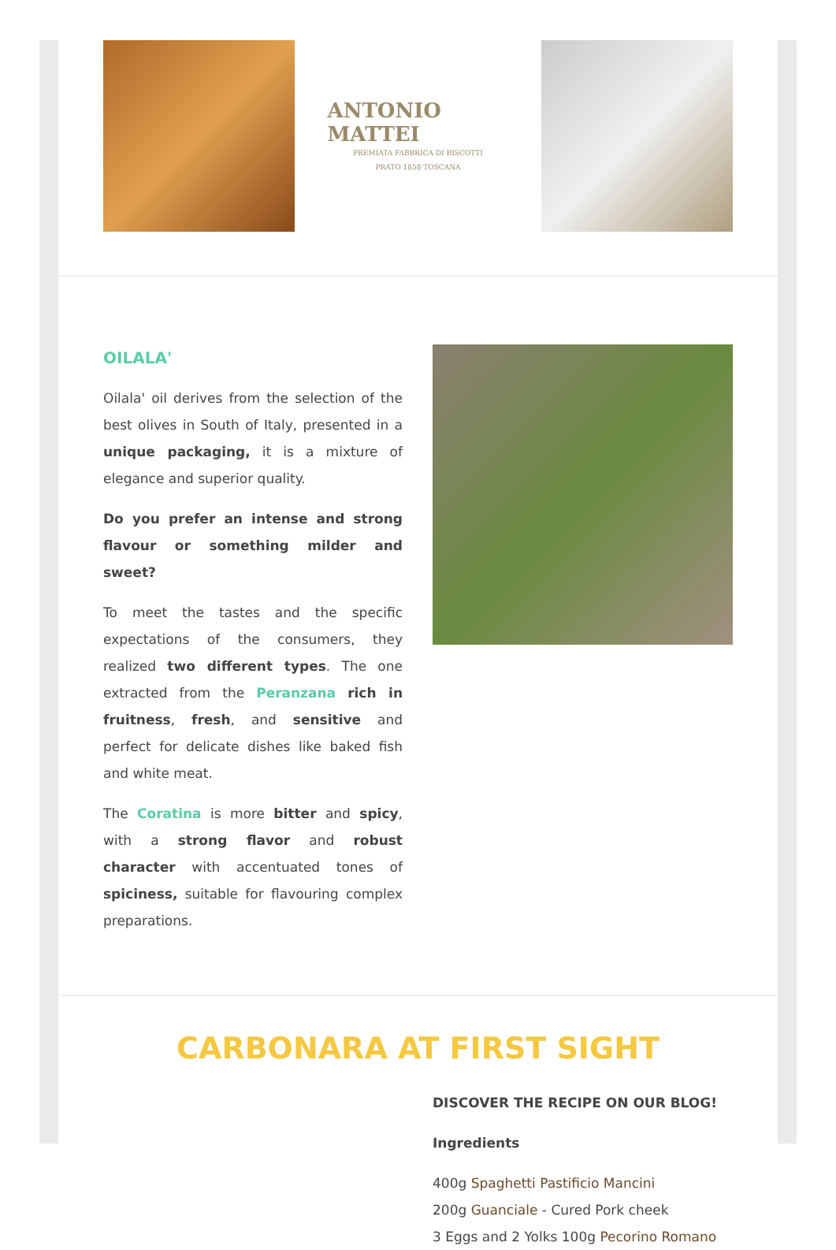ANTONIO MATTEI
PREMIATA FABBRICA DI BISCOTTI
PRATO 1858 TOSCANA
OILALA'
Oilala' oil derives from the selection of the best olives in South of Italy, presented in a unique packaging, it is a mixture of elegance and superior quality.
Do you prefer an intense and strong flavour or something milder and sweet?
To meet the tastes and the specific expectations of the consumers, they realized two different types. The one extracted from the Peranzana rich in fruitness, fresh, and sensitive and perfect for delicate dishes like baked fish and white meat.
The Coratina is more bitter and spicy, with a strong flavor and robust character with accentuated tones of spiciness, suitable for flavouring complex preparations.
CARBONARA AT FIRST SIGHT
DISCOVER THE RECIPE ON OUR BLOG!
Ingredients
400g Spaghetti Pastificio Mancini
200g Guanciale - Cured Pork cheek
3 Eggs and 2 Yolks 100g Pecorino Romano